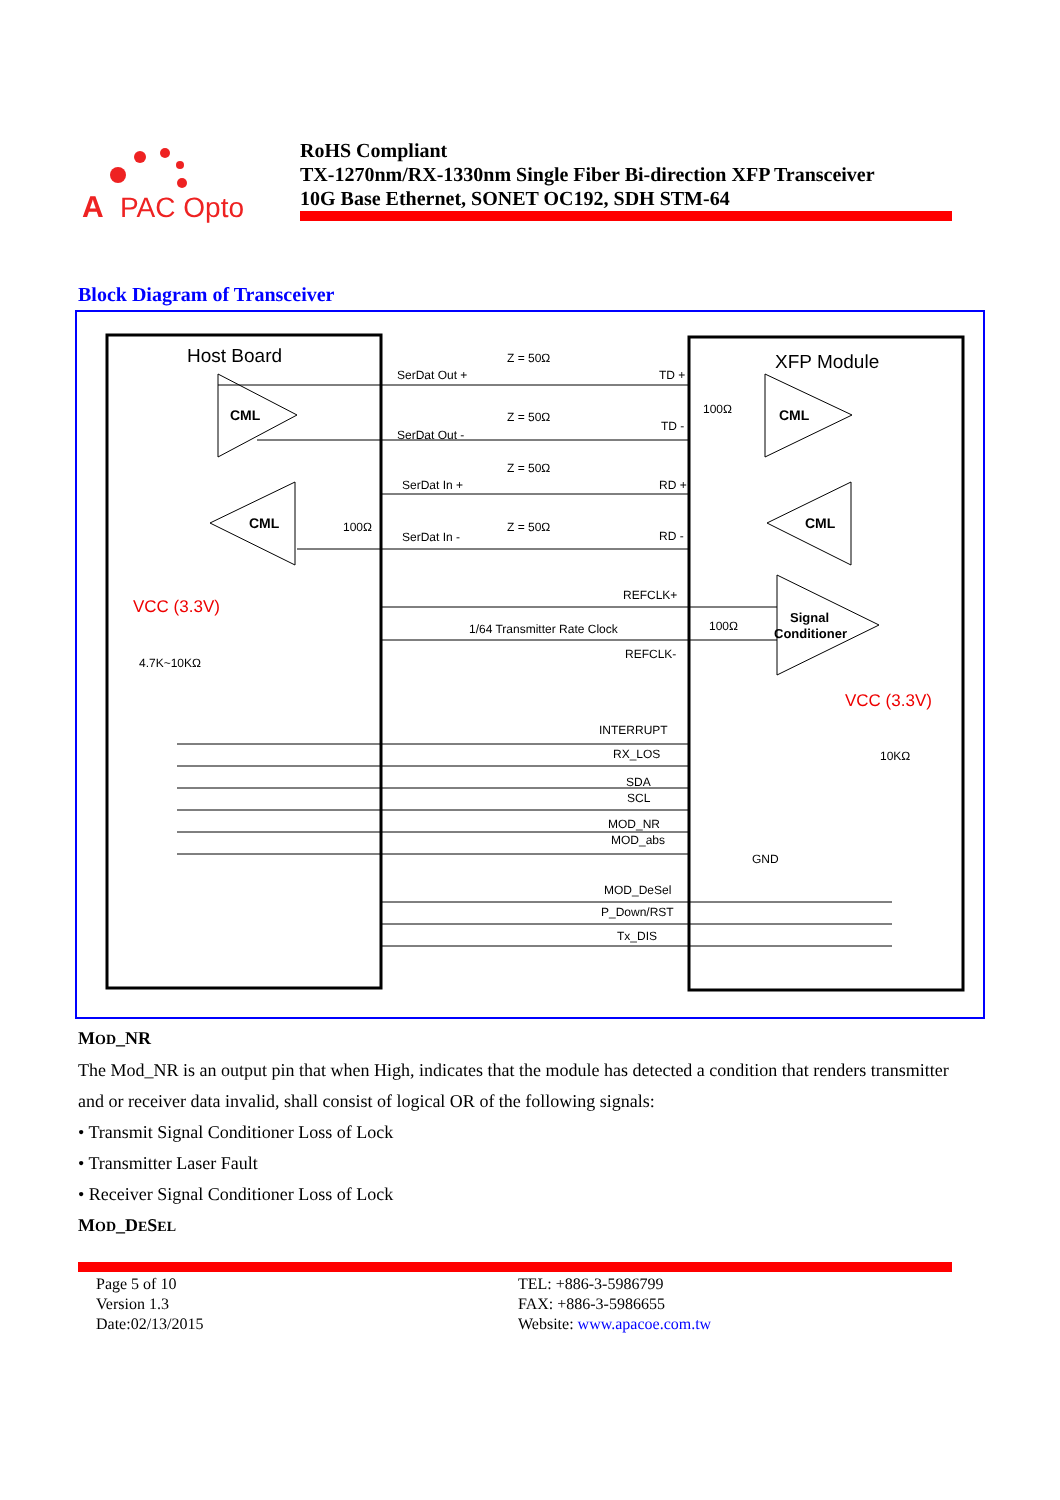A
PAC Opto
RoHS Compliant
TX-1270nm/RX-1330nm Single Fiber Bi-direction XFP Transceiver
10G Base Ethernet, SONET OC192, SDH STM-64
Block Diagram of Transceiver
Host Board
XFP Module
CML
CML
CML
CML
Signal
Conditioner
SerDat Out +
SerDat Out -
SerDat In +
SerDat In -
Z = 50Ω
Z = 50Ω
Z = 50Ω
Z = 50Ω
TD +
TD -
RD +
RD -
100Ω
100Ω
100Ω
REFCLK+
1/64 Transmitter Rate Clock
REFCLK-
VCC (3.3V)
4.7K~10KΩ
VCC (3.3V)
10KΩ
INTERRUPT
RX_LOS
SDA
SCL
MOD_NR
MOD_abs
GND
MOD_DeSel
P_Down/RST
Tx_DIS
MOD_NR
The Mod_NR is an output pin that when High, indicates that the module has detected a condition that renders transmitter and or receiver data invalid, shall consist of logical OR of the following signals:
• Transmit Signal Conditioner Loss of Lock
• Transmitter Laser Fault
• Receiver Signal Conditioner Loss of Lock
MOD_DESEL
Page 5 of 10
Version 1.3
Date:02/13/2015
TEL: +886-3-5986799
FAX: +886-3-5986655
Website: www.apacoe.com.tw